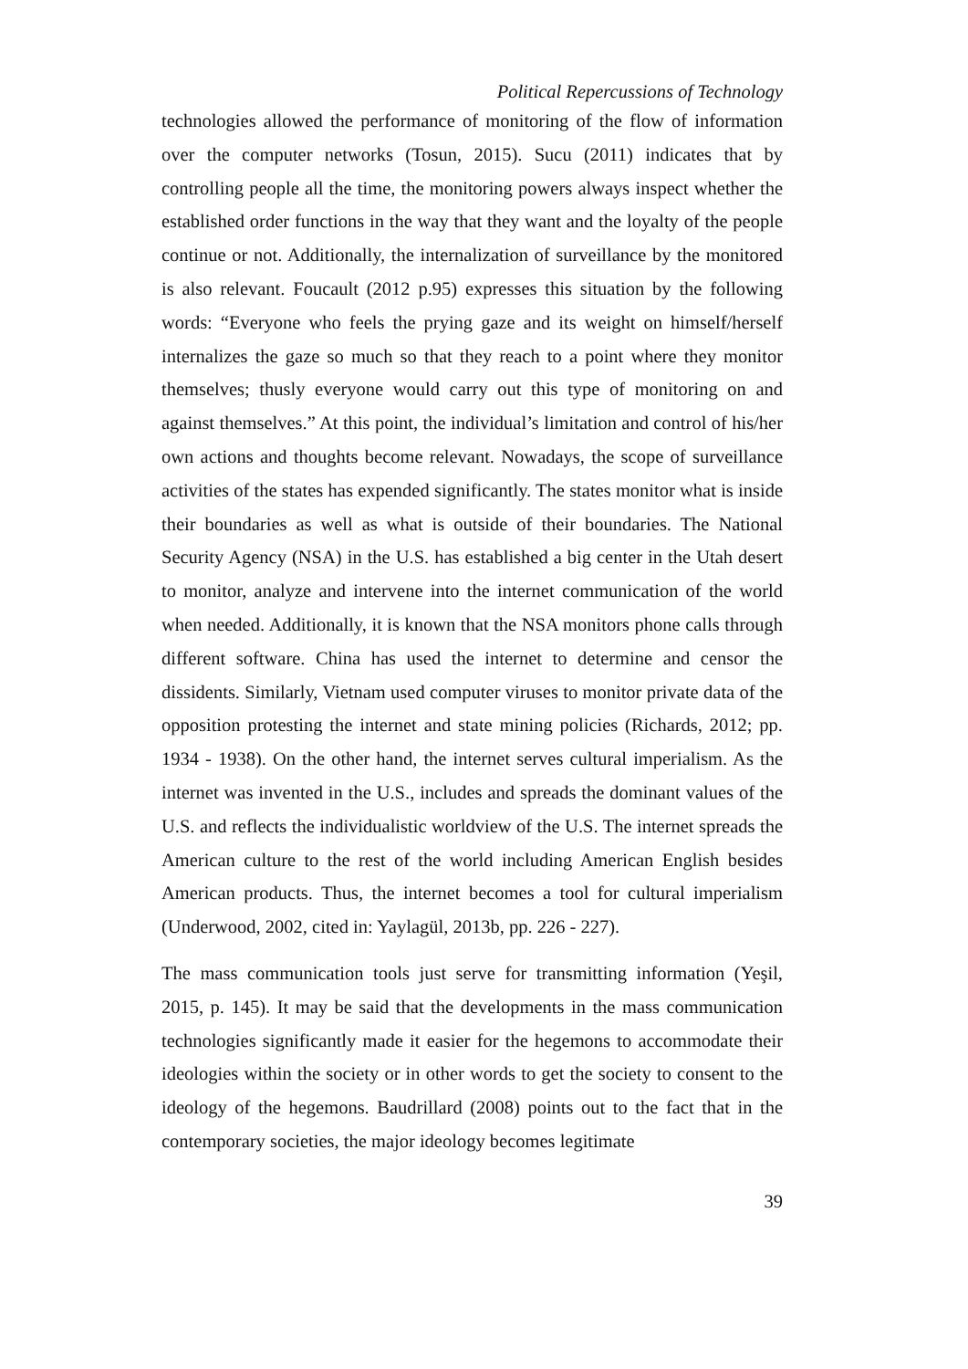Political Repercussions of Technology
technologies allowed the performance of monitoring of the flow of information over the computer networks (Tosun, 2015). Sucu (2011) indicates that by controlling people all the time, the monitoring powers always inspect whether the established order functions in the way that they want and the loyalty of the people continue or not. Additionally, the internalization of surveillance by the monitored is also relevant. Foucault (2012 p.95) expresses this situation by the following words: “Everyone who feels the prying gaze and its weight on himself/herself internalizes the gaze so much so that they reach to a point where they monitor themselves; thusly everyone would carry out this type of monitoring on and against themselves.” At this point, the individual’s limitation and control of his/her own actions and thoughts become relevant. Nowadays, the scope of surveillance activities of the states has expended significantly. The states monitor what is inside their boundaries as well as what is outside of their boundaries. The National Security Agency (NSA) in the U.S. has established a big center in the Utah desert to monitor, analyze and intervene into the internet communication of the world when needed. Additionally, it is known that the NSA monitors phone calls through different software. China has used the internet to determine and censor the dissidents. Similarly, Vietnam used computer viruses to monitor private data of the opposition protesting the internet and state mining policies (Richards, 2012; pp. 1934 - 1938). On the other hand, the internet serves cultural imperialism. As the internet was invented in the U.S., includes and spreads the dominant values of the U.S. and reflects the individualistic worldview of the U.S. The internet spreads the American culture to the rest of the world including American English besides American products. Thus, the internet becomes a tool for cultural imperialism (Underwood, 2002, cited in: Yaylagül, 2013b, pp. 226 - 227).
The mass communication tools just serve for transmitting information (Yeşil, 2015, p. 145). It may be said that the developments in the mass communication technologies significantly made it easier for the hegemons to accommodate their ideologies within the society or in other words to get the society to consent to the ideology of the hegemons. Baudrillard (2008) points out to the fact that in the contemporary societies, the major ideology becomes legitimate
39